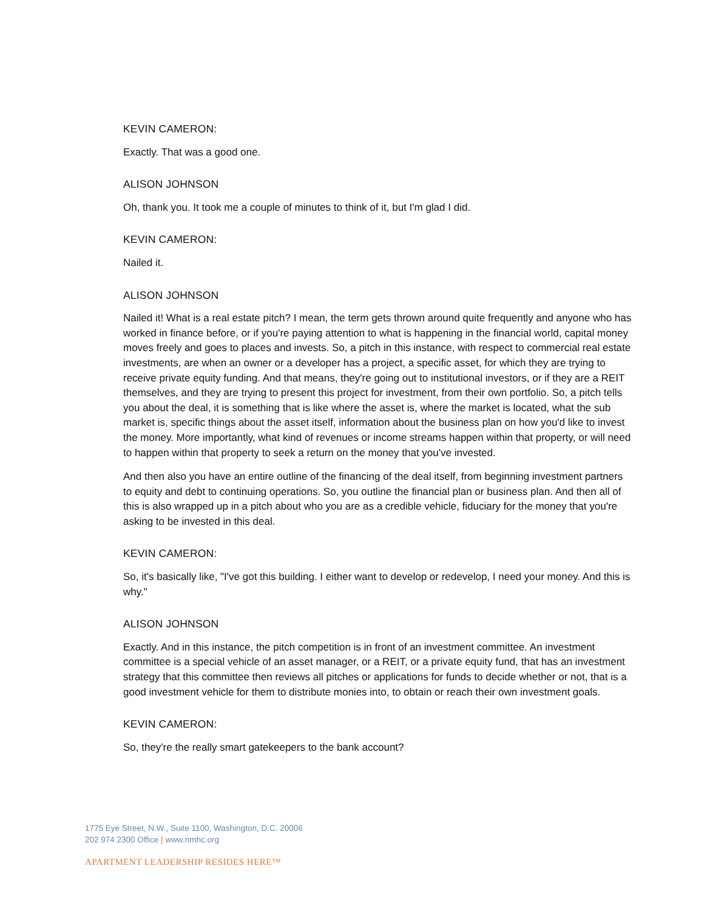KEVIN CAMERON:
Exactly. That was a good one.
ALISON JOHNSON
Oh, thank you. It took me a couple of minutes to think of it, but I'm glad I did.
KEVIN CAMERON:
Nailed it.
ALISON JOHNSON
Nailed it! What is a real estate pitch? I mean, the term gets thrown around quite frequently and anyone who has worked in finance before, or if you're paying attention to what is happening in the financial world, capital money moves freely and goes to places and invests. So, a pitch in this instance, with respect to commercial real estate investments, are when an owner or a developer has a project, a specific asset, for which they are trying to receive private equity funding. And that means, they're going out to institutional investors, or if they are a REIT themselves, and they are trying to present this project for investment, from their own portfolio. So, a pitch tells you about the deal, it is something that is like where the asset is, where the market is located, what the sub market is, specific things about the asset itself, information about the business plan on how you'd like to invest the money. More importantly, what kind of revenues or income streams happen within that property, or will need to happen within that property to seek a return on the money that you've invested.
And then also you have an entire outline of the financing of the deal itself, from beginning investment partners to equity and debt to continuing operations. So, you outline the financial plan or business plan. And then all of this is also wrapped up in a pitch about who you are as a credible vehicle, fiduciary for the money that you're asking to be invested in this deal.
KEVIN CAMERON:
So, it's basically like, "I've got this building. I either want to develop or redevelop, I need your money. And this is why."
ALISON JOHNSON
Exactly. And in this instance, the pitch competition is in front of an investment committee. An investment committee is a special vehicle of an asset manager, or a REIT, or a private equity fund, that has an investment strategy that this committee then reviews all pitches or applications for funds to decide whether or not, that is a good investment vehicle for them to distribute monies into, to obtain or reach their own investment goals.
KEVIN CAMERON:
So, they're the really smart gatekeepers to the bank account?
1775 Eye Street, N.W., Suite 1100, Washington, D.C. 20006
202 974 2300 Office | www.nmhc.org
APARTMENT LEADERSHIP RESIDES HERE™